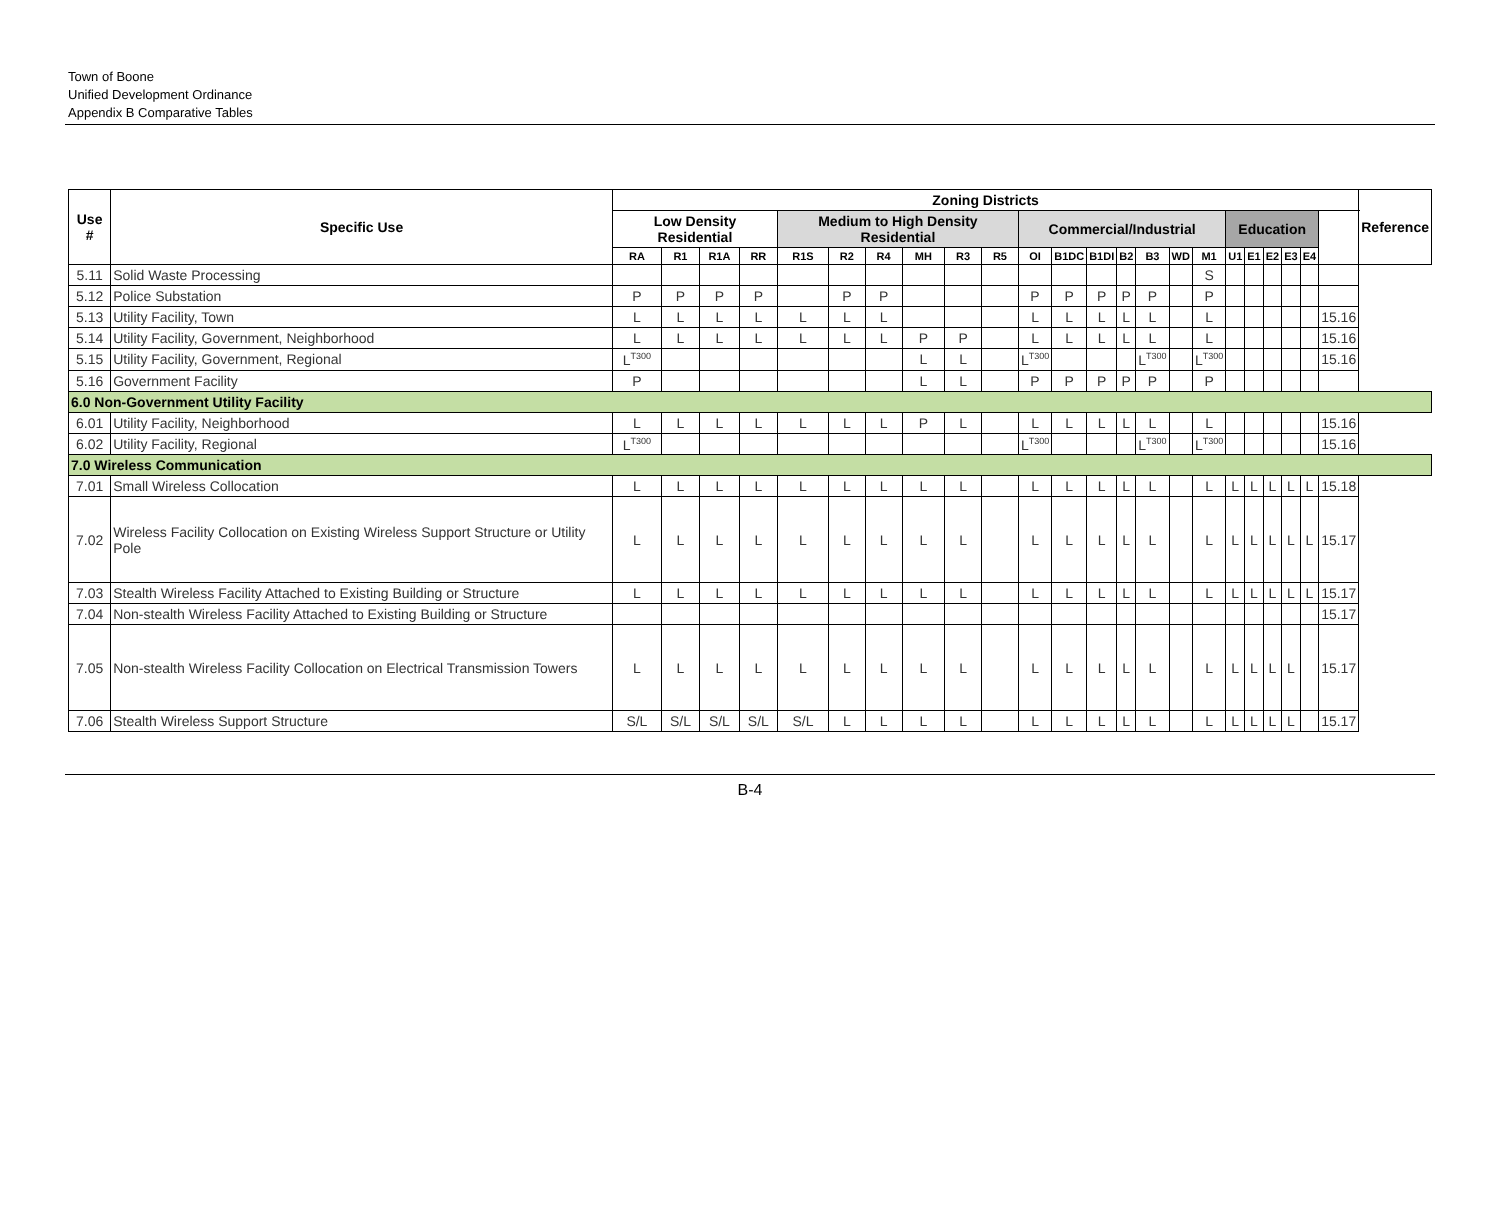Town of Boone
Unified Development Ordinance
Appendix B Comparative Tables
| Use # | Specific Use | Zoning Districts | | | | | | | | | | | | | | | | | | | | | | | Reference |
| --- | --- | --- | --- | --- | --- | --- | --- | --- | --- | --- | --- | --- | --- | --- | --- | --- | --- | --- | --- | --- | --- | --- | --- | --- | --- |
| | | Low Density Residential | | | | Medium to High Density Residential | | | | | | Commercial/Industrial | | | | | | | Education | | | | | | |
| | | RA | R1 | R1A | RR | R1S | R2 | R4 | MH | R3 | R5 | OI | B1DC | B1DI | B2 | B3 | WD | M1 | U1 | E1 | E2 | E3 | E4 | | |
| 5.11 | Solid Waste Processing | | | | | | | | | | | | | | | | | S | | | | | | | |
| 5.12 | Police Substation | P | P | P | P | | P | P | | | | P | P | P | P | P | | P | | | | | | | |
| 5.13 | Utility Facility, Town | L | L | L | L | L | L | L | | | | L | L | L | L | L | | L | | | | | | 15.16 | |
| 5.14 | Utility Facility, Government, Neighborhood | L | L | L | L | L | L | L | P | P | | L | L | L | L | L | | L | | | | | | 15.16 | |
| 5.15 | Utility Facility, Government, Regional | L<sup>T300</sup> | | | | | | | L | L | | L<sup>T300</sup> | | | | L<sup>T300</sup> | | L<sup>T300</sup> | | | | | | 15.16 | |
| 5.16 | Government Facility | P | | | | | | | L | L | | P | P | P | P | P | | P | | | | | | | |
| 6.0 Non-Government Utility Facility | | | | | | | | | | | | | | | | | | | | | | | | | |
| 6.01 | Utility Facility, Neighborhood | L | L | L | L | L | L | L | P | L | | L | L | L | L | L | | L | | | | | | 15.16 | |
| 6.02 | Utility Facility, Regional | L<sup>T300</sup> | | | | | | | | | | L<sup>T300</sup> | | | | L<sup>T300</sup> | | L<sup>T300</sup> | | | | | | 15.16 | |
| 7.0 Wireless Communication | | | | | | | | | | | | | | | | | | | | | | | | | |
| 7.01 | Small Wireless Collocation | L | L | L | L | L | L | L | L | L | | L | L | L | L | L | | L | L | L | L | L | L | 15.18 | |
| 7.02 | Wireless Facility Collocation on Existing Wireless Support Structure or Utility Pole | L | L | L | L | L | L | L | L | L | | L | L | L | L | L | | L | L | L | L | L | L | 15.17 | |
| 7.03 | Stealth Wireless Facility Attached to Existing Building or Structure | L | L | L | L | L | L | L | L | L | | L | L | L | L | L | | L | L | L | L | L | L | 15.17 | |
| 7.04 | Non-stealth Wireless Facility Attached to Existing Building or Structure | | | | | | | | | | | | | | | | | | | | | | | 15.17 | |
| 7.05 | Non-stealth Wireless Facility Collocation on Electrical Transmission Towers | L | L | L | L | L | L | L | L | L | | L | L | L | L | L | | L | L | L | L | L | | 15.17 | |
| 7.06 | Stealth Wireless Support Structure | S/L | S/L | S/L | S/L | S/L | L | L | L | L | | L | L | L | L | L | | L | L | L | L | L | | 15.17 | |
B-4